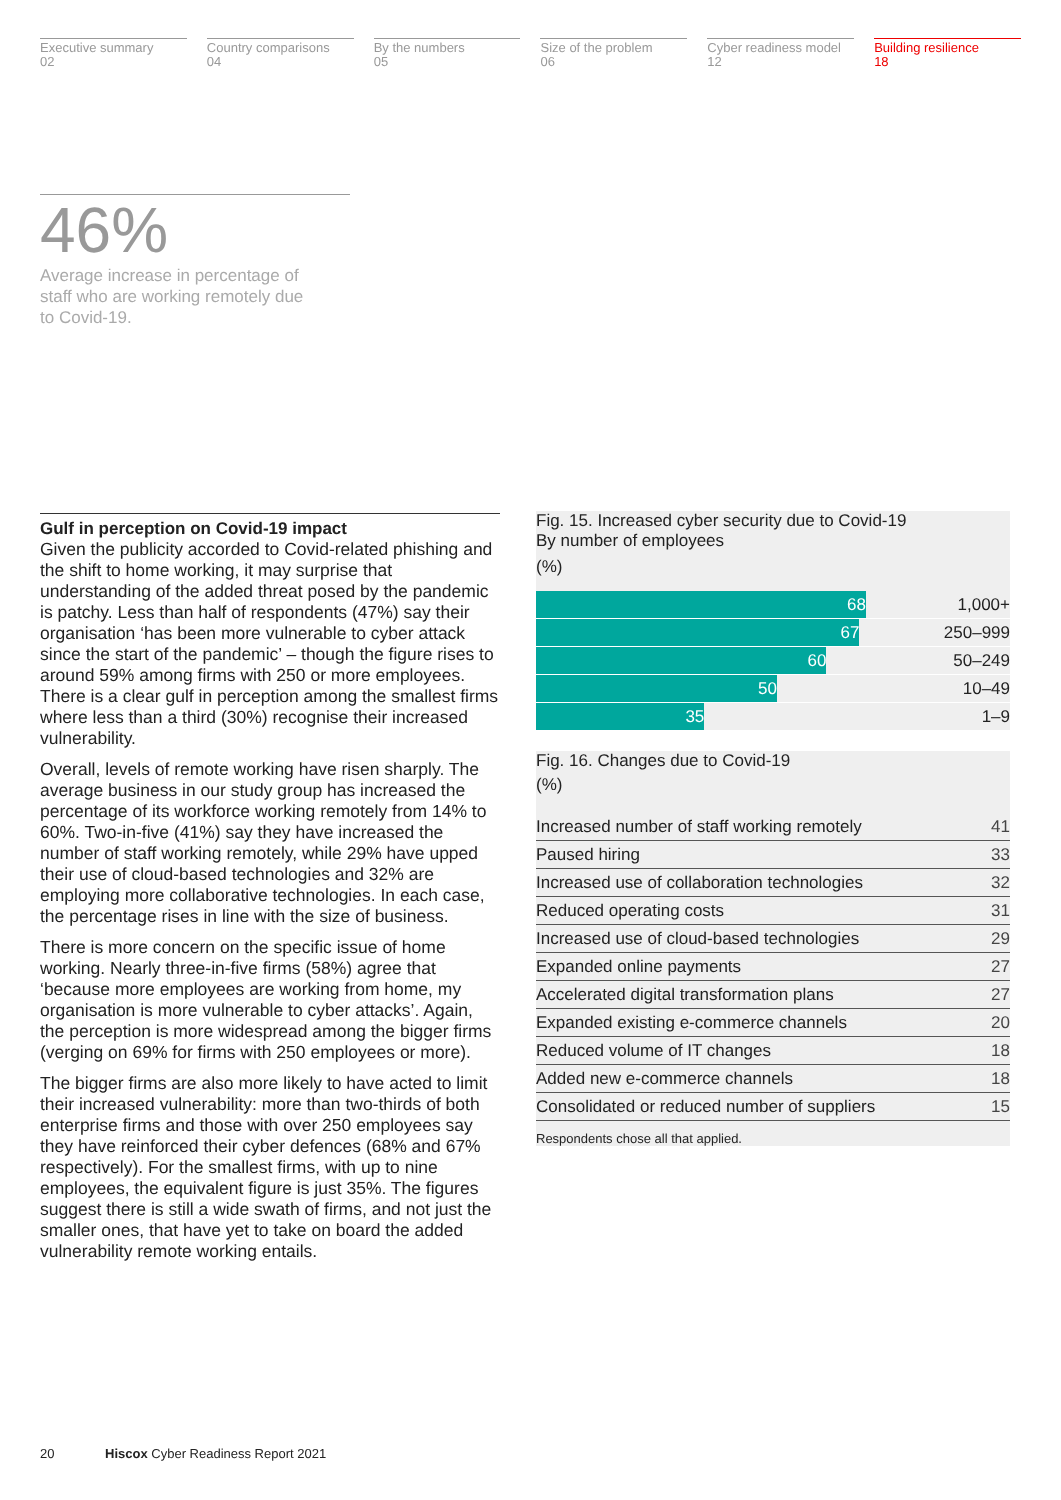Executive summary
02
Country comparisons
04
By the numbers
05
Size of the problem
06
Cyber readiness model
12
Building resilience
18
46%
Average increase in percentage of staff who are working remotely due to Covid-19.
Gulf in perception on Covid-19 impact
Given the publicity accorded to Covid-related phishing and the shift to home working, it may surprise that understanding of the added threat posed by the pandemic is patchy. Less than half of respondents (47%) say their organisation ‘has been more vulnerable to cyber attack since the start of the pandemic’ – though the figure rises to around 59% among firms with 250 or more employees. There is a clear gulf in perception among the smallest firms where less than a third (30%) recognise their increased vulnerability.
Overall, levels of remote working have risen sharply. The average business in our study group has increased the percentage of its workforce working remotely from 14% to 60%. Two-in-five (41%) say they have increased the number of staff working remotely, while 29% have upped their use of cloud-based technologies and 32% are employing more collaborative technologies. In each case, the percentage rises in line with the size of business.
There is more concern on the specific issue of home working. Nearly three-in-five firms (58%) agree that ‘because more employees are working from home, my organisation is more vulnerable to cyber attacks’. Again, the perception is more widespread among the bigger firms (verging on 69% for firms with 250 employees or more).
The bigger firms are also more likely to have acted to limit their increased vulnerability: more than two-thirds of both enterprise firms and those with over 250 employees say they have reinforced their cyber defences (68% and 67% respectively). For the smallest firms, with up to nine employees, the equivalent figure is just 35%. The figures suggest there is still a wide swath of firms, and not just the smaller ones, that have yet to take on board the added vulnerability remote working entails.
Fig. 15. Increased cyber security due to Covid-19
By number of employees
(%)
| 68 | 1,000+ |
| 67 | 250–999 |
| 60 | 50–249 |
| 50 | 10–49 |
| 35 | 1–9 |
Fig. 16. Changes due to Covid-19
(%)
| Increased number of staff working remotely | 41 |
| Paused hiring | 33 |
| Increased use of collaboration technologies | 32 |
| Reduced operating costs | 31 |
| Increased use of cloud-based technologies | 29 |
| Expanded online payments | 27 |
| Accelerated digital transformation plans | 27 |
| Expanded existing e-commerce channels | 20 |
| Reduced volume of IT changes | 18 |
| Added new e-commerce channels | 18 |
| Consolidated or reduced number of suppliers | 15 |
Respondents chose all that applied.
20 Hiscox Cyber Readiness Report 2021